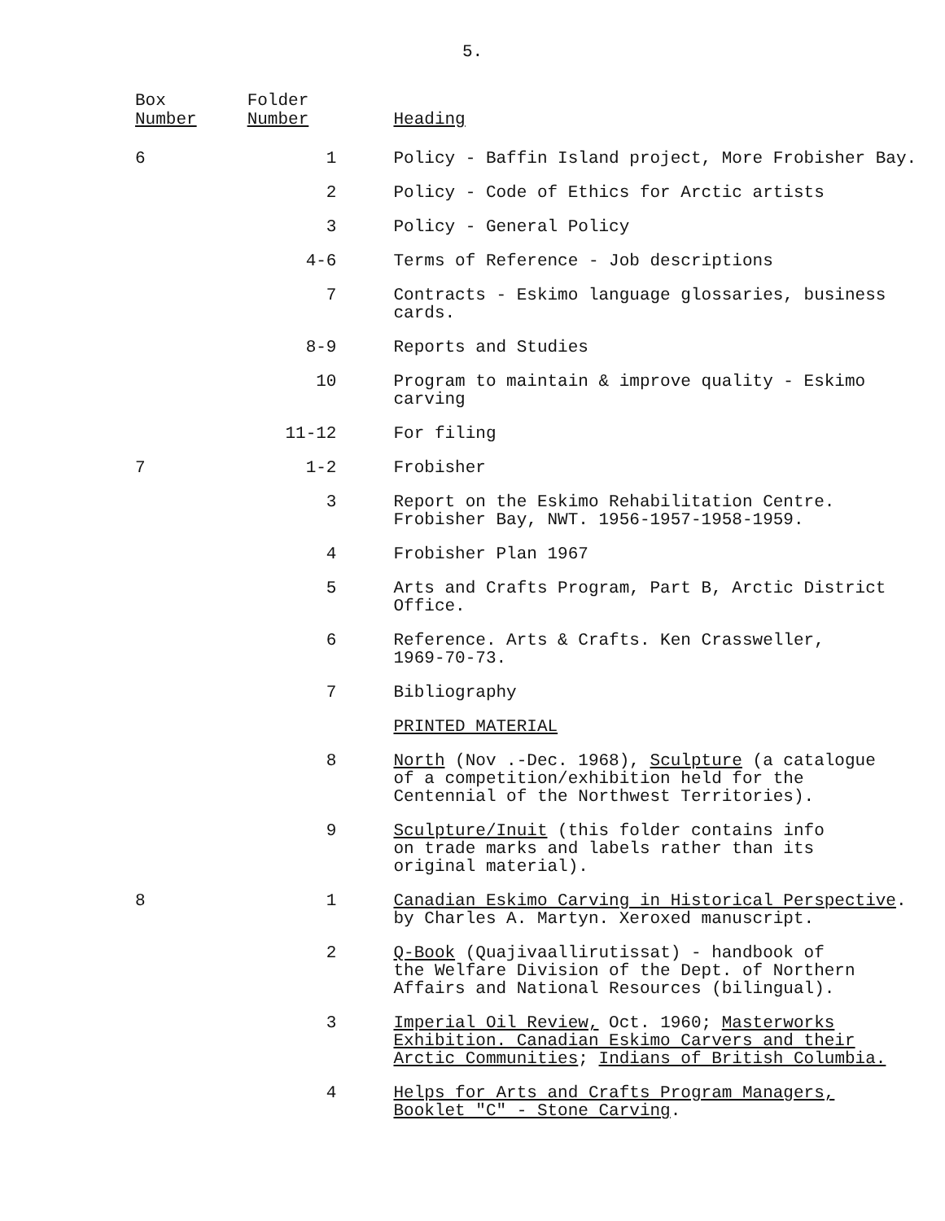5.
| Box Number | Folder Number | Heading |
| --- | --- | --- |
| 6 | 1 | Policy - Baffin Island project, More Frobisher Bay. |
| | 2 | Policy - Code of Ethics for Arctic artists |
| | 3 | Policy - General Policy |
| | 4-6 | Terms of Reference - Job descriptions |
| | 7 | Contracts - Eskimo language glossaries, business cards. |
| | 8-9 | Reports and Studies |
| | 10 | Program to maintain & improve quality - Eskimo carving |
| | 11-12 | For filing |
| 7 | 1-2 | Frobisher |
| | 3 | Report on the Eskimo Rehabilitation Centre. Frobisher Bay, NWT. 1956-1957-1958-1959. |
| | 4 | Frobisher Plan 1967 |
| | 5 | Arts and Crafts Program, Part B, Arctic District Office. |
| | 6 | Reference. Arts & Crafts. Ken Crassweller, 1969-70-73. |
| | 7 | Bibliography |
| | | PRINTED MATERIAL |
| | 8 | North (Nov .-Dec. 1968), Sculpture (a catalogue of a competition/exhibition held for the Centennial of the Northwest Territories). |
| | 9 | Sculpture/Inuit (this folder contains info on trade marks and labels rather than its original material). |
| 8 | 1 | Canadian Eskimo Carving in Historical Perspective . by Charles A. Martyn. Xeroxed manuscript. |
| | 2 | Q-Book (Quajivaallirutissat) - handbook of the Welfare Division of the Dept. of Northern Affairs and National Resources (bilingual). |
| | 3 | Imperial Oil Review, Oct. 1960; Masterworks Exhibition. Canadian Eskimo Carvers and their Arctic Communities ; Indians of British Columbia. |
| | 4 | Helps for Arts and Crafts Program Managers, Booklet "C" - Stone Carving . |